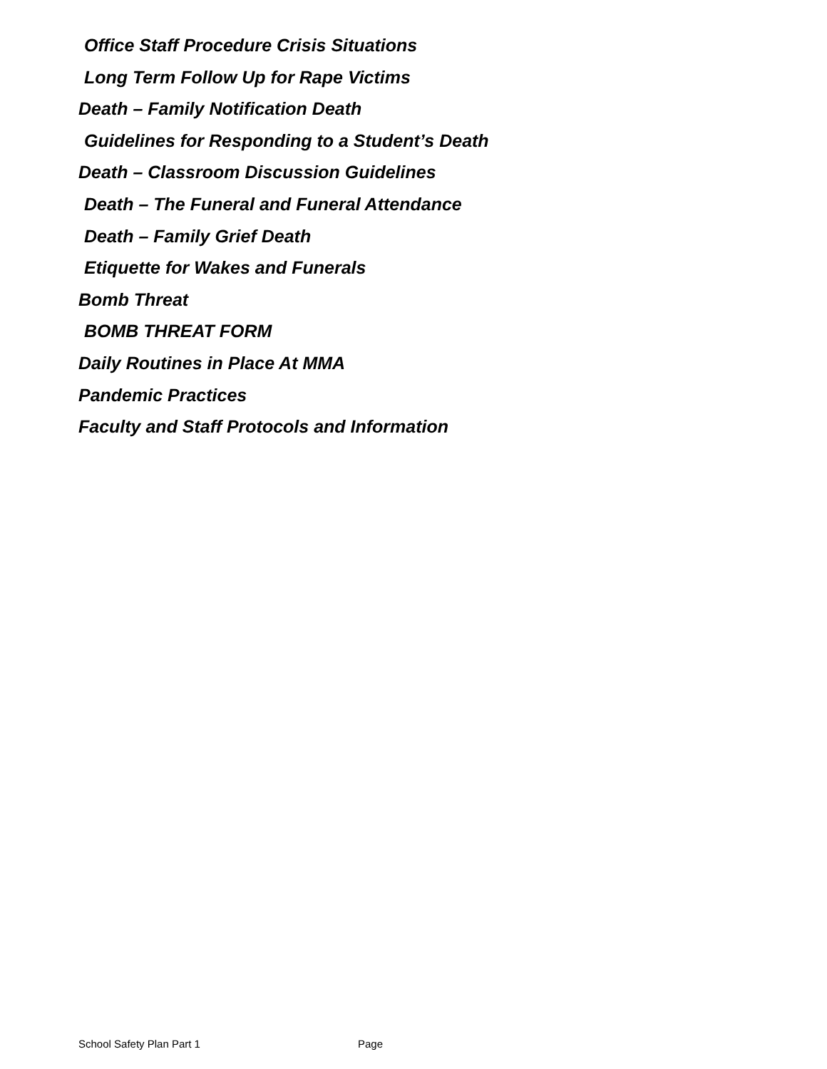Office Staff Procedure Crisis Situations
Long Term Follow Up for Rape Victims
Death – Family Notification Death
Guidelines for Responding to a Student’s Death
Death – Classroom Discussion Guidelines
Death – The Funeral and Funeral Attendance
Death – Family Grief Death
Etiquette for Wakes and Funerals
Bomb Threat
BOMB THREAT FORM
Daily Routines in Place At MMA
Pandemic Practices
Faculty and Staff Protocols and Information
School Safety Plan Part 1 Page